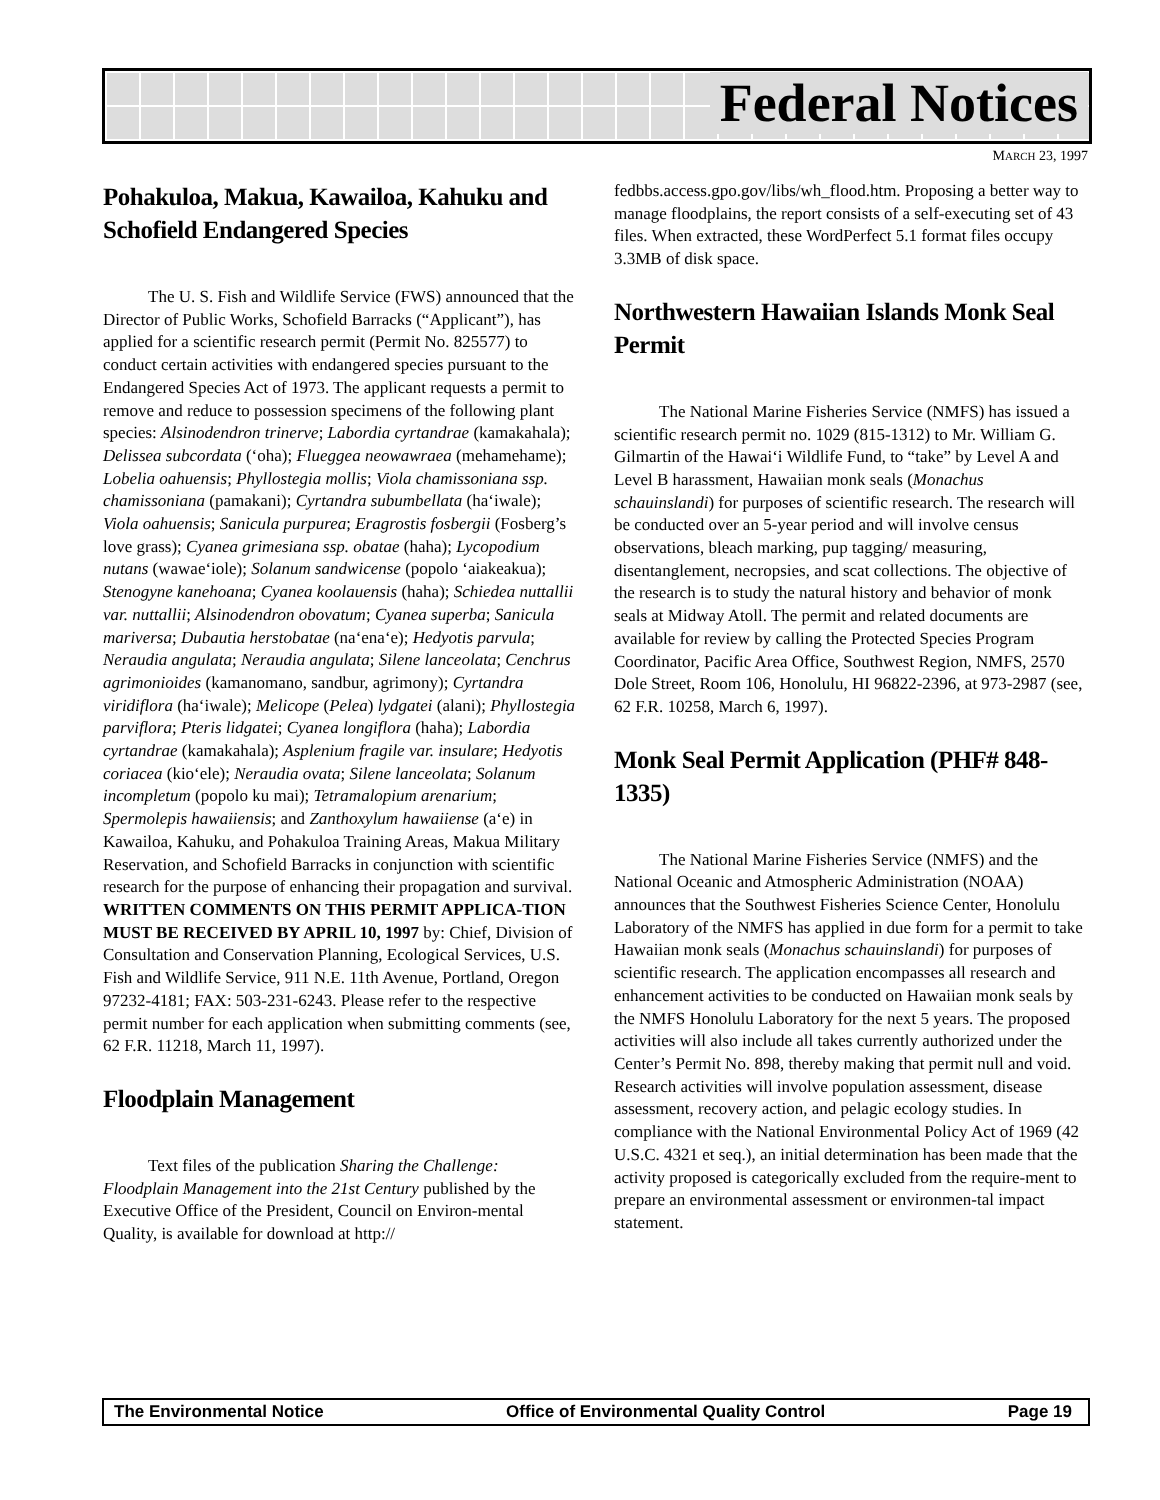Federal Notices
MARCH 23, 1997
Pohakuloa, Makua, Kawailoa, Kahuku and Schofield Endangered Species
The U. S. Fish and Wildlife Service (FWS) announced that the Director of Public Works, Schofield Barracks (“Applicant”), has applied for a scientific research permit (Permit No. 825577) to conduct certain activities with endangered species pursuant to the Endangered Species Act of 1973. The applicant requests a permit to remove and reduce to possession specimens of the following plant species: Alsinodendron trinerve; Labordia cyrtandrae (kamakahala); Delissea subcordata (‘oha); Flueggea neowawraea (mehamehame); Lobelia oahuensis; Phyllostegia mollis; Viola chamissoniana ssp. chamissoniana (pamakani); Cyrtandra subumbellata (ha‘iwale); Viola oahuensis; Sanicula purpurea; Eragrostis fosbergii (Fosberg’s love grass); Cyanea grimesiana ssp. obatae (haha); Lycopodium nutans (wawae‘iole); Solanum sandwicense (popolo ‘aiakeakua); Stenogyne kanehoana; Cyanea koolauensis (haha); Schiedea nuttallii var. nuttallii; Alsinodendron obovatum; Cyanea superba; Sanicula mariversa; Dubautia herstobatae (na‘ena‘e); Hedyotis parvula; Neraudia angulata; Neraudia angulata; Silene lanceolata; Cenchrus agrimonioides (kamanomano, sandbur, agrimony); Cyrtandra viridiflora (ha‘iwale); Melicope (Pelea) lydgatei (alani); Phyllostegia parviflora; Pteris lidgatei; Cyanea longiflora (haha); Labordia cyrtandrae (kamakahala); Asplenium fragile var. insulare; Hedyotis coriacea (kio‘ele); Neraudia ovata; Silene lanceolata; Solanum incompletum (popolo ku mai); Tetramalopium arenarium; Spermolepis hawaiiensis; and Zanthoxylum hawaiiense (a‘e) in Kawailoa, Kahuku, and Pohakuloa Training Areas, Makua Military Reservation, and Schofield Barracks in conjunction with scientific research for the purpose of enhancing their propagation and survival. WRITTEN COMMENTS ON THIS PERMIT APPLICA-TION MUST BE RECEIVED BY APRIL 10, 1997 by: Chief, Division of Consultation and Conservation Planning, Ecological Services, U.S. Fish and Wildlife Service, 911 N.E. 11th Avenue, Portland, Oregon 97232-4181; FAX: 503-231-6243. Please refer to the respective permit number for each application when submitting comments (see, 62 F.R. 11218, March 11, 1997).
Floodplain Management
Text files of the publication Sharing the Challenge: Floodplain Management into the 21st Century published by the Executive Office of the President, Council on Environ-mental Quality, is available for download at http://
fedbbs.access.gpo.gov/libs/wh_flood.htm. Proposing a better way to manage floodplains, the report consists of a self-executing set of 43 files. When extracted, these WordPerfect 5.1 format files occupy 3.3MB of disk space.
Northwestern Hawaiian Islands Monk Seal Permit
The National Marine Fisheries Service (NMFS) has issued a scientific research permit no. 1029 (815-1312) to Mr. William G. Gilmartin of the Hawai‘i Wildlife Fund, to “take” by Level A and Level B harassment, Hawaiian monk seals (Monachus schauinslandi) for purposes of scientific research. The research will be conducted over an 5-year period and will involve census observations, bleach marking, pup tagging/ measuring, disentanglement, necropsies, and scat collections. The objective of the research is to study the natural history and behavior of monk seals at Midway Atoll. The permit and related documents are available for review by calling the Protected Species Program Coordinator, Pacific Area Office, Southwest Region, NMFS, 2570 Dole Street, Room 106, Honolulu, HI 96822-2396, at 973-2987 (see, 62 F.R. 10258, March 6, 1997).
Monk Seal Permit Application (PHF# 848-1335)
The National Marine Fisheries Service (NMFS) and the National Oceanic and Atmospheric Administration (NOAA) announces that the Southwest Fisheries Science Center, Honolulu Laboratory of the NMFS has applied in due form for a permit to take Hawaiian monk seals (Monachus schauinslandi) for purposes of scientific research. The application encompasses all research and enhancement activities to be conducted on Hawaiian monk seals by the NMFS Honolulu Laboratory for the next 5 years. The proposed activities will also include all takes currently authorized under the Center’s Permit No. 898, thereby making that permit null and void. Research activities will involve population assessment, disease assessment, recovery action, and pelagic ecology studies. In compliance with the National Environmental Policy Act of 1969 (42 U.S.C. 4321 et seq.), an initial determination has been made that the activity proposed is categorically excluded from the require-ment to prepare an environmental assessment or environmen-tal impact statement.
The Environmental Notice Office of Environmental Quality Control Page 19